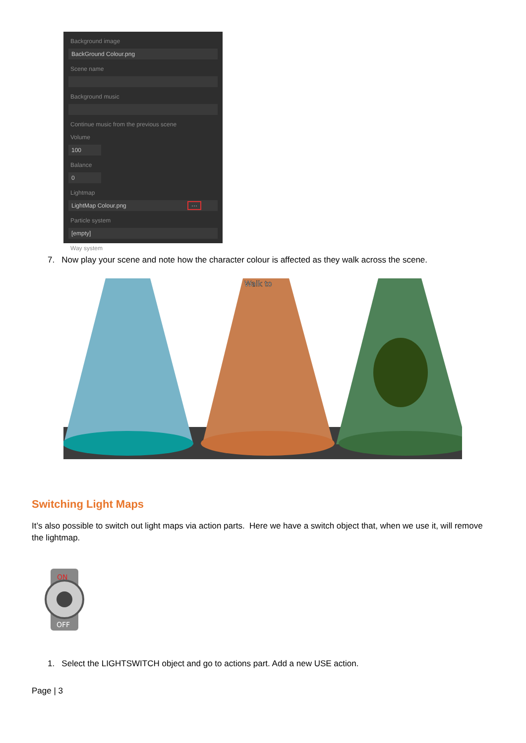Background image
BackGround Colour.png
Scene name
Background music
Continue music from the previous scene
Volume
100
Balance
0
Lightmap
LightMap Colour.png ···
Particle system
[empty]
Way system
7. Now play your scene and note how the character colour is affected as they walk across the scene.
Walk to
Switching Light Maps
It’s also possible to switch out light maps via action parts. Here we have a switch object that, when we use it, will remove the lightmap.
ON
OFF
1. Select the LIGHTSWITCH object and go to actions part. Add a new USE action.
Page | 3